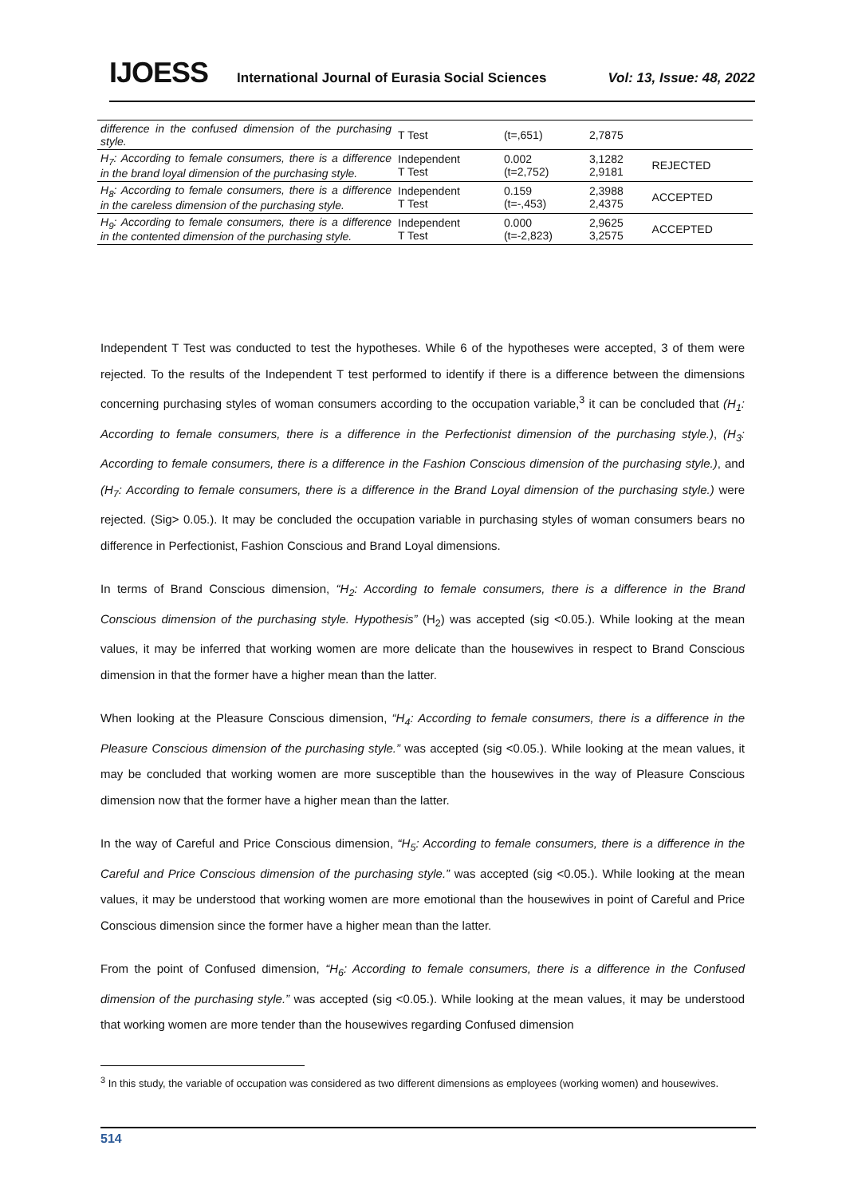IJOESS International Journal of Eurasia Social Sciences Vol: 13, Issue: 48, 2022
| difference in the confused dimension of the purchasing style. | T Test | (t=,651) | 2,7875 | |
| H<sub>7</sub>: According to female consumers, there is a difference in the brand loyal dimension of the purchasing style. | Independent T Test | 0.002 (t=2,752) | 3,1282 2,9181 | REJECTED |
| H<sub>8</sub>: According to female consumers, there is a difference in the careless dimension of the purchasing style. | Independent T Test | 0.159 (t=-,453) | 2,3988 2,4375 | ACCEPTED |
| H<sub>9</sub>: According to female consumers, there is a difference in the contented dimension of the purchasing style. | Independent T Test | 0.000 (t=-2,823) | 2,9625 3,2575 | ACCEPTED |
Independent T Test was conducted to test the hypotheses. While 6 of the hypotheses were accepted, 3 of them were rejected. To the results of the Independent T test performed to identify if there is a difference between the dimensions concerning purchasing styles of woman consumers according to the occupation variable,<sup>3</sup> it can be concluded that (H<sub>1</sub>: According to female consumers, there is a difference in the Perfectionist dimension of the purchasing style.), (H<sub>3</sub>: According to female consumers, there is a difference in the Fashion Conscious dimension of the purchasing style.), and (H<sub>7</sub>: According to female consumers, there is a difference in the Brand Loyal dimension of the purchasing style.) were rejected. (Sig> 0.05.). It may be concluded the occupation variable in purchasing styles of woman consumers bears no difference in Perfectionist, Fashion Conscious and Brand Loyal dimensions.
In terms of Brand Conscious dimension, “H<sub>2</sub>: According to female consumers, there is a difference in the Brand Conscious dimension of the purchasing style. Hypothesis” (H<sub>2</sub>) was accepted (sig <0.05.). While looking at the mean values, it may be inferred that working women are more delicate than the housewives in respect to Brand Conscious dimension in that the former have a higher mean than the latter.
When looking at the Pleasure Conscious dimension, “H<sub>4</sub>: According to female consumers, there is a difference in the Pleasure Conscious dimension of the purchasing style.” was accepted (sig <0.05.). While looking at the mean values, it may be concluded that working women are more susceptible than the housewives in the way of Pleasure Conscious dimension now that the former have a higher mean than the latter.
In the way of Careful and Price Conscious dimension, “H<sub>5</sub>: According to female consumers, there is a difference in the Careful and Price Conscious dimension of the purchasing style.” was accepted (sig <0.05.). While looking at the mean values, it may be understood that working women are more emotional than the housewives in point of Careful and Price Conscious dimension since the former have a higher mean than the latter.
From the point of Confused dimension, “H<sub>6</sub>: According to female consumers, there is a difference in the Confused dimension of the purchasing style.” was accepted (sig <0.05.). While looking at the mean values, it may be understood that working women are more tender than the housewives regarding Confused dimension
<sup>3</sup> In this study, the variable of occupation was considered as two different dimensions as employees (working women) and housewives.
514